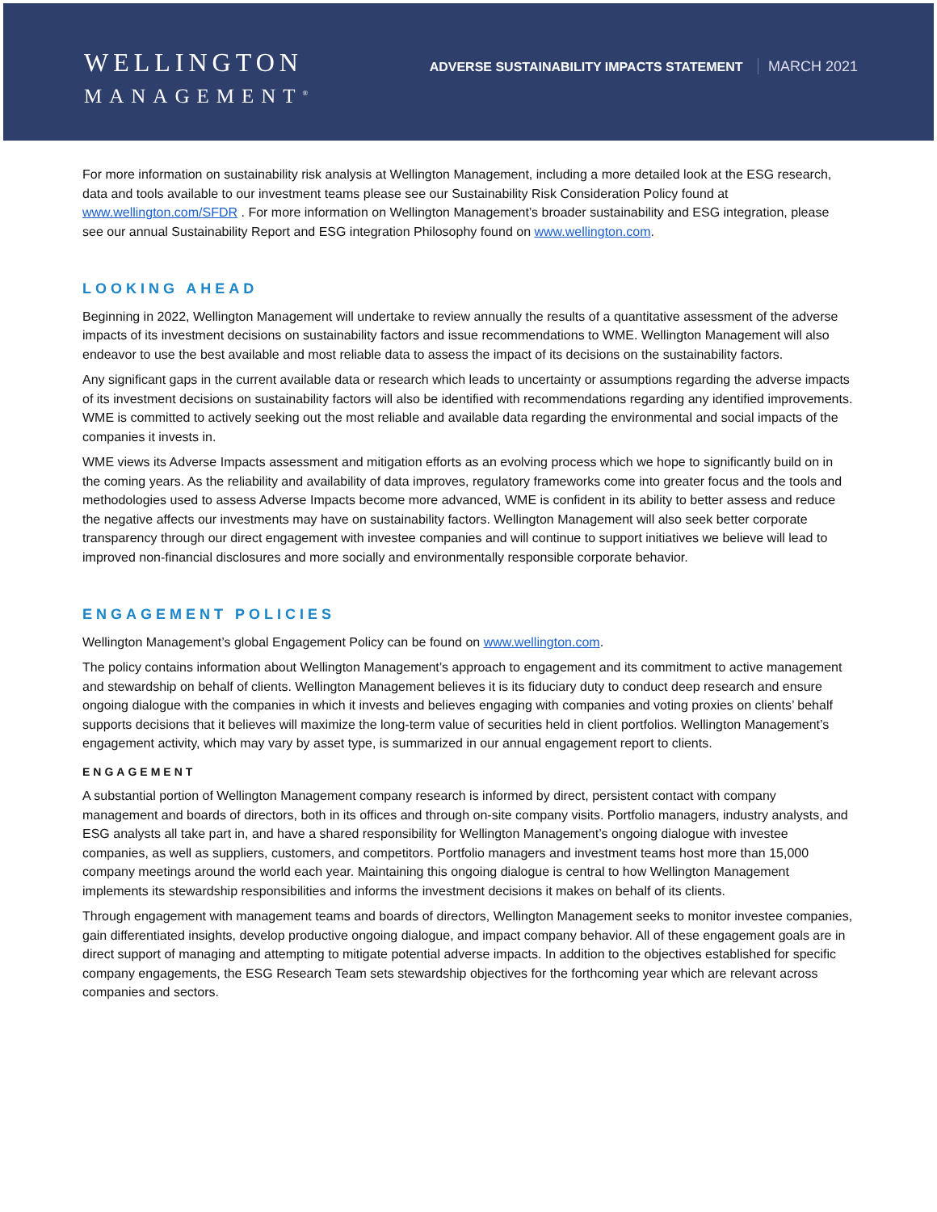WELLINGTON
MANAGEMENT<sup>®</sup>
ADVERSE SUSTAINABILITY IMPACTS STATEMENT MARCH 2021
For more information on sustainability risk analysis at Wellington Management, including a more detailed look at the ESG research, data and tools available to our investment teams please see our Sustainability Risk Consideration Policy found at www.wellington.com/SFDR . For more information on Wellington Management’s broader sustainability and ESG integration, please see our annual Sustainability Report and ESG integration Philosophy found on www.wellington.com.
LOOKING AHEAD
Beginning in 2022, Wellington Management will undertake to review annually the results of a quantitative assessment of the adverse impacts of its investment decisions on sustainability factors and issue recommendations to WME. Wellington Management will also endeavor to use the best available and most reliable data to assess the impact of its decisions on the sustainability factors.
Any significant gaps in the current available data or research which leads to uncertainty or assumptions regarding the adverse impacts of its investment decisions on sustainability factors will also be identified with recommendations regarding any identified improvements. WME is committed to actively seeking out the most reliable and available data regarding the environmental and social impacts of the companies it invests in.
WME views its Adverse Impacts assessment and mitigation efforts as an evolving process which we hope to significantly build on in the coming years. As the reliability and availability of data improves, regulatory frameworks come into greater focus and the tools and methodologies used to assess Adverse Impacts become more advanced, WME is confident in its ability to better assess and reduce the negative affects our investments may have on sustainability factors. Wellington Management will also seek better corporate transparency through our direct engagement with investee companies and will continue to support initiatives we believe will lead to improved non-financial disclosures and more socially and environmentally responsible corporate behavior.
ENGAGEMENT POLICIES
Wellington Management’s global Engagement Policy can be found on www.wellington.com.
The policy contains information about Wellington Management’s approach to engagement and its commitment to active management and stewardship on behalf of clients. Wellington Management believes it is its fiduciary duty to conduct deep research and ensure ongoing dialogue with the companies in which it invests and believes engaging with companies and voting proxies on clients’ behalf supports decisions that it believes will maximize the long-term value of securities held in client portfolios. Wellington Management’s engagement activity, which may vary by asset type, is summarized in our annual engagement report to clients.
ENGAGEMENT
A substantial portion of Wellington Management company research is informed by direct, persistent contact with company management and boards of directors, both in its offices and through on-site company visits. Portfolio managers, industry analysts, and ESG analysts all take part in, and have a shared responsibility for Wellington Management’s ongoing dialogue with investee companies, as well as suppliers, customers, and competitors. Portfolio managers and investment teams host more than 15,000 company meetings around the world each year. Maintaining this ongoing dialogue is central to how Wellington Management implements its stewardship responsibilities and informs the investment decisions it makes on behalf of its clients.
Through engagement with management teams and boards of directors, Wellington Management seeks to monitor investee companies, gain differentiated insights, develop productive ongoing dialogue, and impact company behavior. All of these engagement goals are in direct support of managing and attempting to mitigate potential adverse impacts. In addition to the objectives established for specific company engagements, the ESG Research Team sets stewardship objectives for the forthcoming year which are relevant across companies and sectors.